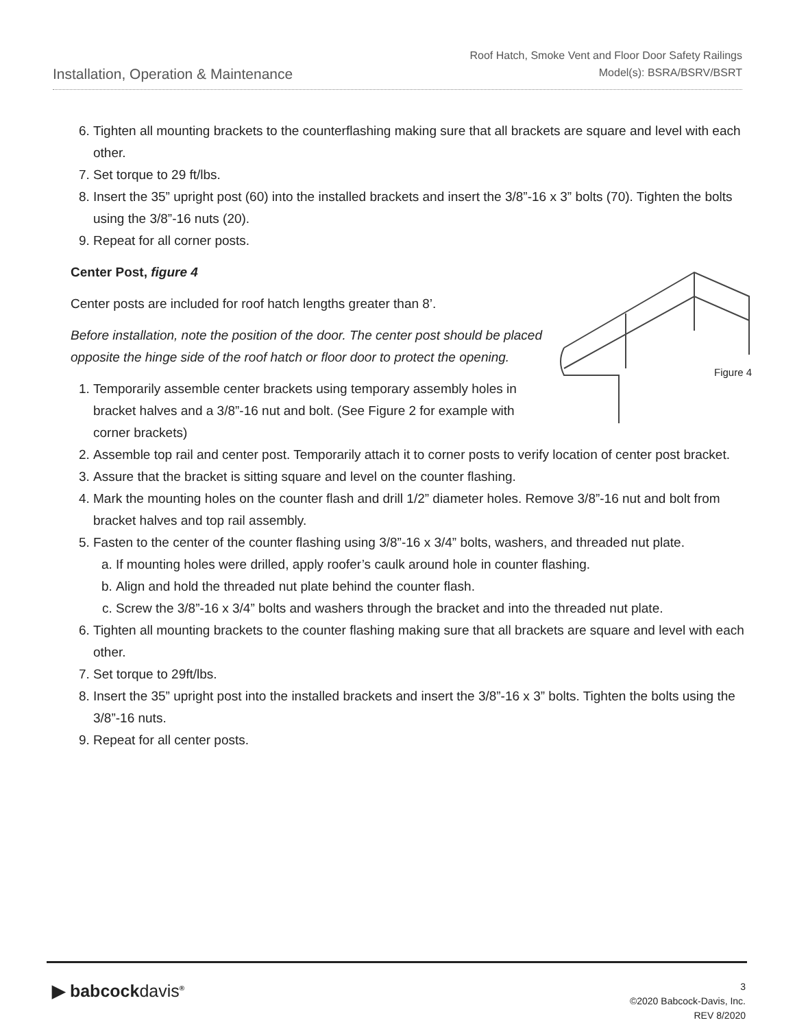Installation, Operation & Maintenance
Roof Hatch, Smoke Vent and Floor Door Safety Railings
Model(s): BSRA/BSRV/BSRT
6. Tighten all mounting brackets to the counterflashing making sure that all brackets are square and level with each other.
7. Set torque to 29 ft/lbs.
8. Insert the 35” upright post (60) into the installed brackets and insert the 3/8”-16 x 3” bolts (70). Tighten the bolts using the 3/8”-16 nuts (20).
9. Repeat for all corner posts.
Center Post, figure 4
Figure 4
Center posts are included for roof hatch lengths greater than 8’.
Before installation, note the position of the door. The center post should be placed opposite the hinge side of the roof hatch or floor door to protect the opening.
1. Temporarily assemble center brackets using temporary assembly holes in bracket halves and a 3/8”-16 nut and bolt. (See Figure 2 for example with corner brackets)
2. Assemble top rail and center post. Temporarily attach it to corner posts to verify location of center post bracket.
3. Assure that the bracket is sitting square and level on the counter flashing.
4. Mark the mounting holes on the counter flash and drill 1/2” diameter holes. Remove 3/8”-16 nut and bolt from bracket halves and top rail assembly.
5. Fasten to the center of the counter flashing using 3/8”-16 x 3/4” bolts, washers, and threaded nut plate.
a. If mounting holes were drilled, apply roofer’s caulk around hole in counter flashing.
b. Align and hold the threaded nut plate behind the counter flash.
c. Screw the 3/8”-16 x 3/4” bolts and washers through the bracket and into the threaded nut plate.
6. Tighten all mounting brackets to the counter flashing making sure that all brackets are square and level with each other.
7. Set torque to 29ft/lbs.
8. Insert the 35” upright post into the installed brackets and insert the 3/8”-16 x 3” bolts. Tighten the bolts using the 3/8”-16 nuts.
9. Repeat for all center posts.
▶ babcockdavis<sup>®</sup>
3
©2020 Babcock-Davis, Inc.
REV 8/2020